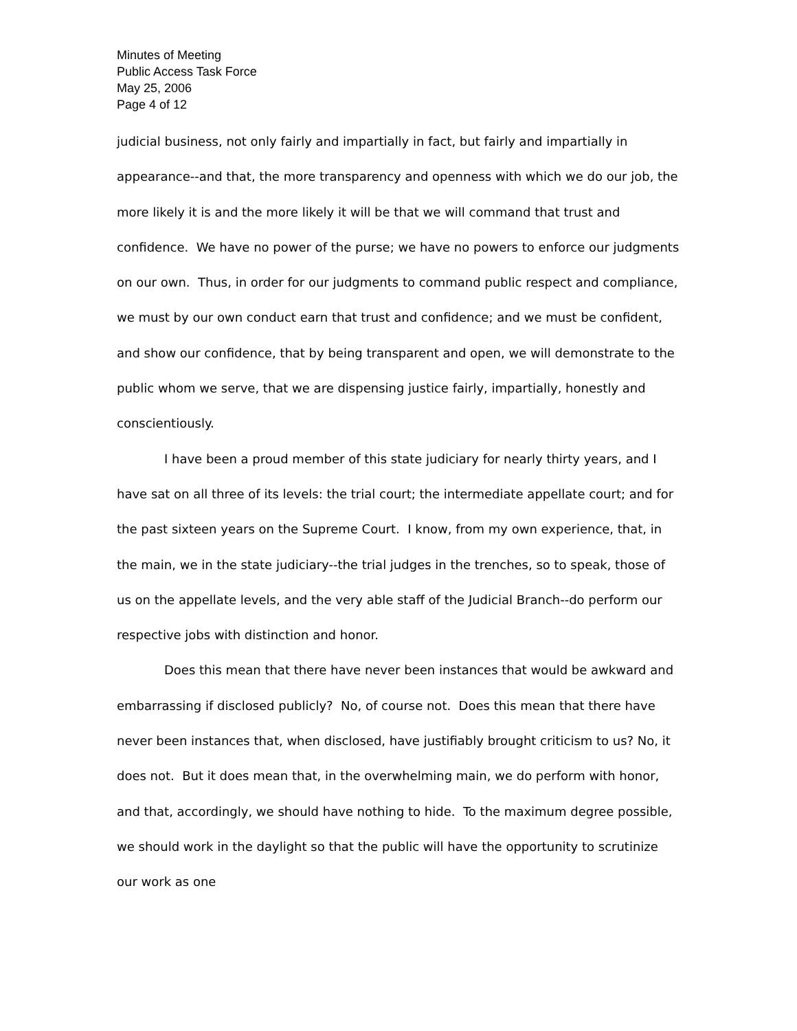Minutes of Meeting
Public Access Task Force
May 25, 2006
Page 4 of 12
judicial business, not only fairly and impartially in fact, but fairly and impartially in appearance--and that, the more transparency and openness with which we do our job, the more likely it is and the more likely it will be that we will command that trust and confidence. We have no power of the purse; we have no powers to enforce our judgments on our own. Thus, in order for our judgments to command public respect and compliance, we must by our own conduct earn that trust and confidence; and we must be confident, and show our confidence, that by being transparent and open, we will demonstrate to the public whom we serve, that we are dispensing justice fairly, impartially, honestly and conscientiously.
I have been a proud member of this state judiciary for nearly thirty years, and I have sat on all three of its levels: the trial court; the intermediate appellate court; and for the past sixteen years on the Supreme Court. I know, from my own experience, that, in the main, we in the state judiciary--the trial judges in the trenches, so to speak, those of us on the appellate levels, and the very able staff of the Judicial Branch--do perform our respective jobs with distinction and honor.
Does this mean that there have never been instances that would be awkward and embarrassing if disclosed publicly? No, of course not. Does this mean that there have never been instances that, when disclosed, have justifiably brought criticism to us? No, it does not. But it does mean that, in the overwhelming main, we do perform with honor, and that, accordingly, we should have nothing to hide. To the maximum degree possible, we should work in the daylight so that the public will have the opportunity to scrutinize our work as one